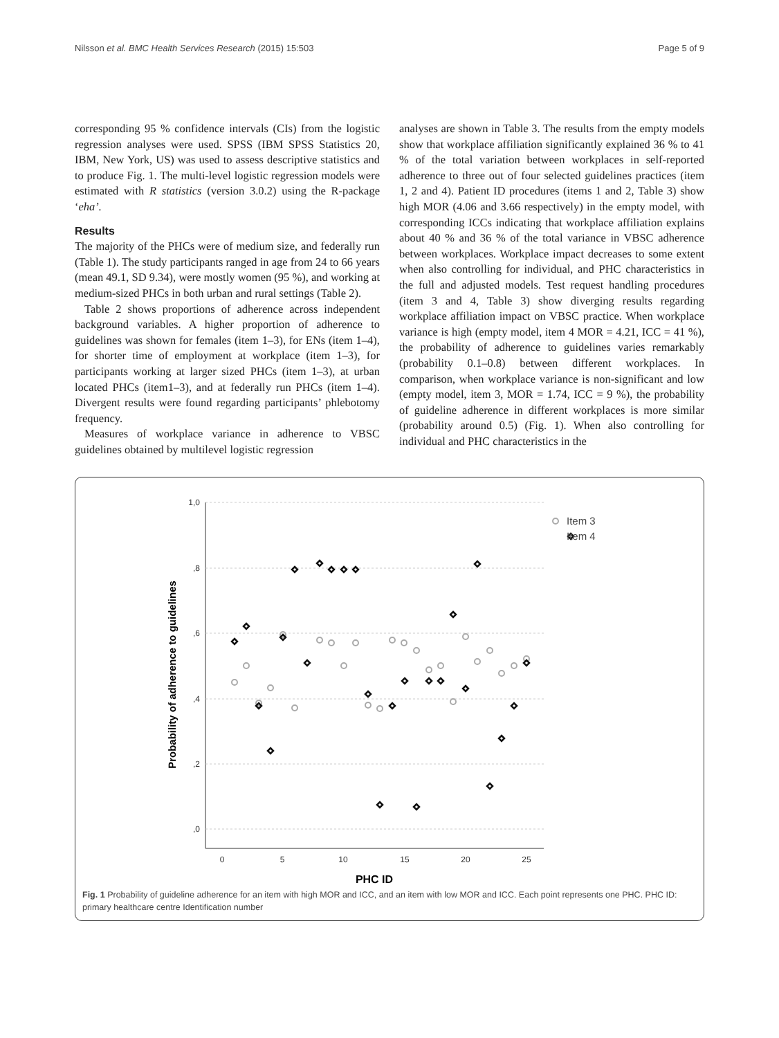Nilsson et al. BMC Health Services Research (2015) 15:503 Page 5 of 9
corresponding 95 % confidence intervals (CIs) from the logistic regression analyses were used. SPSS (IBM SPSS Statistics 20, IBM, New York, US) was used to assess descriptive statistics and to produce Fig. 1. The multi-level logistic regression models were estimated with R statistics (version 3.0.2) using the R-package ‘eha’.
Results
The majority of the PHCs were of medium size, and federally run (Table 1). The study participants ranged in age from 24 to 66 years (mean 49.1, SD 9.34), were mostly women (95 %), and working at medium-sized PHCs in both urban and rural settings (Table 2).
Table 2 shows proportions of adherence across independent background variables. A higher proportion of adherence to guidelines was shown for females (item 1–3), for ENs (item 1–4), for shorter time of employment at workplace (item 1–3), for participants working at larger sized PHCs (item 1–3), at urban located PHCs (item1–3), and at federally run PHCs (item 1–4). Divergent results were found regarding participants’ phlebotomy frequency.
Measures of workplace variance in adherence to VBSC guidelines obtained by multilevel logistic regression
analyses are shown in Table 3. The results from the empty models show that workplace affiliation significantly explained 36 % to 41 % of the total variation between workplaces in self-reported adherence to three out of four selected guidelines practices (item 1, 2 and 4). Patient ID procedures (items 1 and 2, Table 3) show high MOR (4.06 and 3.66 respectively) in the empty model, with corresponding ICCs indicating that workplace affiliation explains about 40 % and 36 % of the total variance in VBSC adherence between workplaces. Workplace impact decreases to some extent when also controlling for individual, and PHC characteristics in the full and adjusted models. Test request handling procedures (item 3 and 4, Table 3) show diverging results regarding workplace affiliation impact on VBSC practice. When workplace variance is high (empty model, item 4 MOR = 4.21, ICC = 41 %), the probability of adherence to guidelines varies remarkably (probability 0.1–0.8) between different workplaces. In comparison, when workplace variance is non-significant and low (empty model, item 3, MOR = 1.74, ICC = 9 %), the probability of guideline adherence in different workplaces is more similar (probability around 0.5) (Fig. 1). When also controlling for individual and PHC characteristics in the
1,0
,8
,6
,4
,2
,0
0
5
10
15
20
25
PHC ID
Probability of adherence to guidelines
Item 3
Item 4
Fig. 1 Probability of guideline adherence for an item with high MOR and ICC, and an item with low MOR and ICC. Each point represents one PHC. PHC ID: primary healthcare centre Identification number